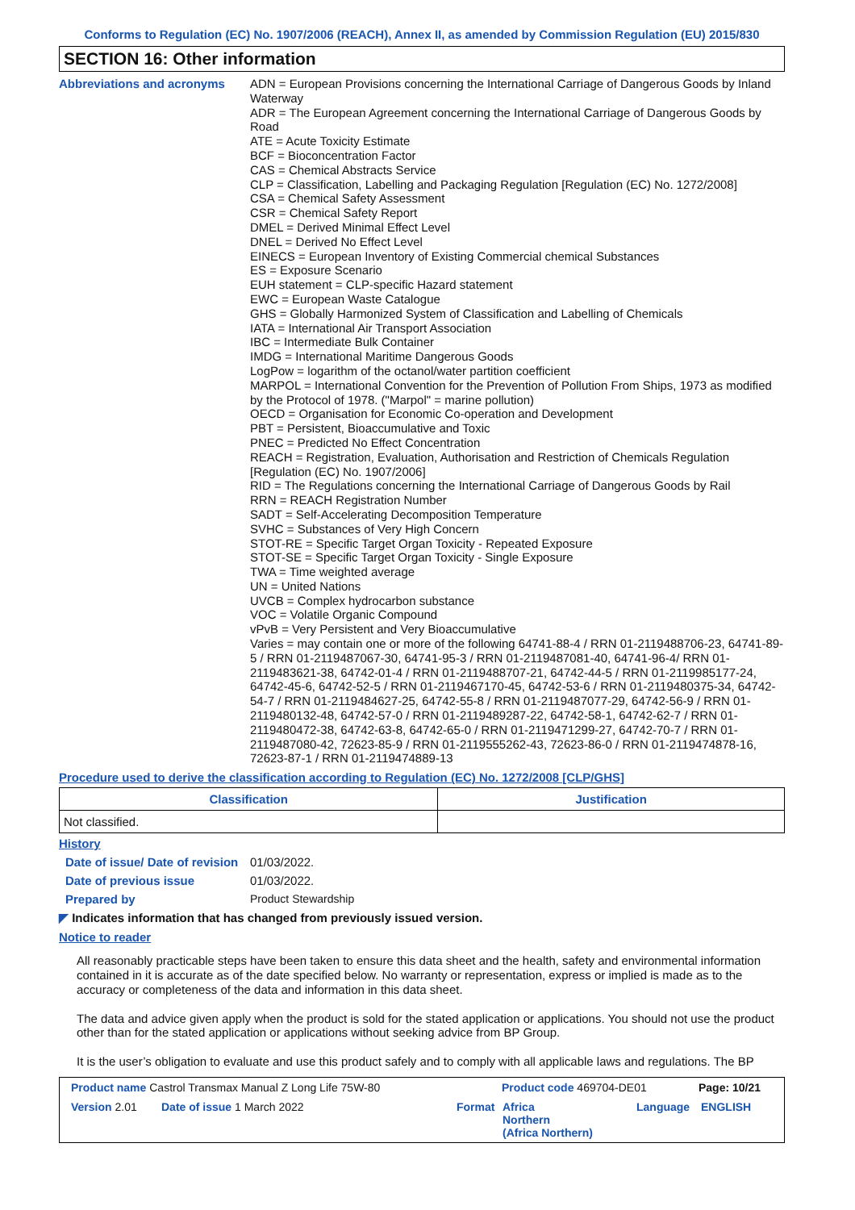Conforms to Regulation (EC) No. 1907/2006 (REACH), Annex II, as amended by Commission Regulation (EU) 2015/830
SECTION 16: Other information
Abbreviations and acronyms
ADN = European Provisions concerning the International Carriage of Dangerous Goods by Inland Waterway
ADR = The European Agreement concerning the International Carriage of Dangerous Goods by Road
ATE = Acute Toxicity Estimate
BCF = Bioconcentration Factor
CAS = Chemical Abstracts Service
CLP = Classification, Labelling and Packaging Regulation [Regulation (EC) No. 1272/2008]
CSA = Chemical Safety Assessment
CSR = Chemical Safety Report
DMEL = Derived Minimal Effect Level
DNEL = Derived No Effect Level
EINECS = European Inventory of Existing Commercial chemical Substances
ES = Exposure Scenario
EUH statement = CLP-specific Hazard statement
EWC = European Waste Catalogue
GHS = Globally Harmonized System of Classification and Labelling of Chemicals
IATA = International Air Transport Association
IBC = Intermediate Bulk Container
IMDG = International Maritime Dangerous Goods
LogPow = logarithm of the octanol/water partition coefficient
MARPOL = International Convention for the Prevention of Pollution From Ships, 1973 as modified by the Protocol of 1978. ("Marpol" = marine pollution)
OECD = Organisation for Economic Co-operation and Development
PBT = Persistent, Bioaccumulative and Toxic
PNEC = Predicted No Effect Concentration
REACH = Registration, Evaluation, Authorisation and Restriction of Chemicals Regulation [Regulation (EC) No. 1907/2006]
RID = The Regulations concerning the International Carriage of Dangerous Goods by Rail
RRN = REACH Registration Number
SADT = Self-Accelerating Decomposition Temperature
SVHC = Substances of Very High Concern
STOT-RE = Specific Target Organ Toxicity - Repeated Exposure
STOT-SE = Specific Target Organ Toxicity - Single Exposure
TWA = Time weighted average
UN = United Nations
UVCB = Complex hydrocarbon substance
VOC = Volatile Organic Compound
vPvB = Very Persistent and Very Bioaccumulative
Varies = may contain one or more of the following 64741-88-4 / RRN 01-2119488706-23, 64741-89-5 / RRN 01-2119487067-30, 64741-95-3 / RRN 01-2119487081-40, 64741-96-4/ RRN 01-2119483621-38, 64742-01-4 / RRN 01-2119488707-21, 64742-44-5 / RRN 01-2119985177-24, 64742-45-6, 64742-52-5 / RRN 01-2119467170-45, 64742-53-6 / RRN 01-2119480375-34, 64742-54-7 / RRN 01-2119484627-25, 64742-55-8 / RRN 01-2119487077-29, 64742-56-9 / RRN 01-2119480132-48, 64742-57-0 / RRN 01-2119489287-22, 64742-58-1, 64742-62-7 / RRN 01-2119480472-38, 64742-63-8, 64742-65-0 / RRN 01-2119471299-27, 64742-70-7 / RRN 01-2119487080-42, 72623-85-9 / RRN 01-2119555262-43, 72623-86-0 / RRN 01-2119474878-16, 72623-87-1 / RRN 01-2119474889-13
Procedure used to derive the classification according to Regulation (EC) No. 1272/2008 [CLP/GHS]
| Classification | Justification |
| --- | --- |
| Not classified. | |
History
Date of issue/ Date of revision
01/03/2022.
Date of previous issue 01/03/2022.
Prepared by Product Stewardship
◤ Indicates information that has changed from previously issued version.
Notice to reader
All reasonably practicable steps have been taken to ensure this data sheet and the health, safety and environmental information contained in it is accurate as of the date specified below. No warranty or representation, express or implied is made as to the accuracy or completeness of the data and information in this data sheet.
The data and advice given apply when the product is sold for the stated application or applications. You should not use the product other than for the stated application or applications without seeking advice from BP Group.
It is the user’s obligation to evaluate and use this product safely and to comply with all applicable laws and regulations. The BP
Product name Castrol Transmax Manual Z Long Life 75W-80 Product code 469704-DE01 Page: 10/21
Version 2.01 Date of issue 1 March 2022 Format Africa
Northern
(Africa Northern) Language ENGLISH